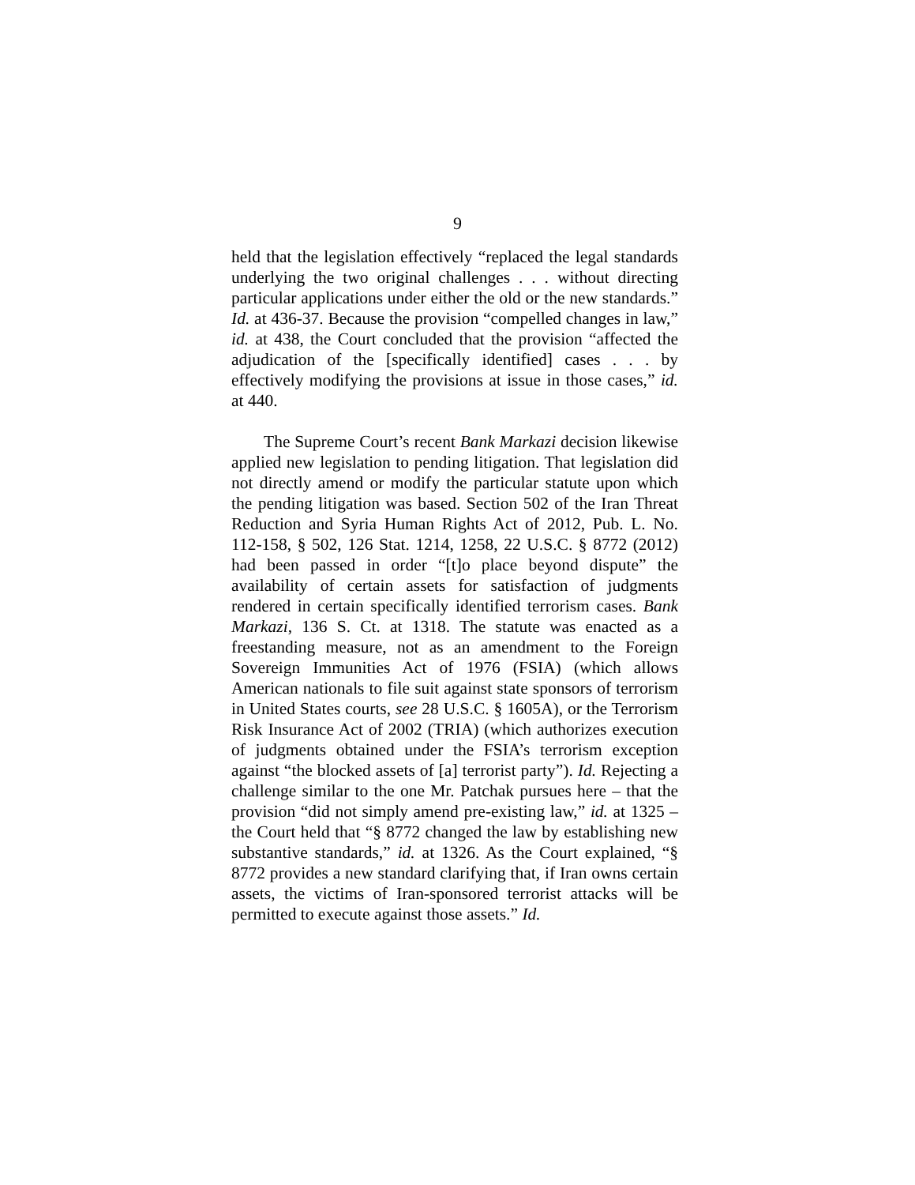9
held that the legislation effectively “replaced the legal standards underlying the two original challenges . . . without directing particular applications under either the old or the new standards.” Id. at 436-37. Because the provision “compelled changes in law,” id. at 438, the Court concluded that the provision “affected the adjudication of the [specifically identified] cases . . . by effectively modifying the provisions at issue in those cases,” id. at 440.
The Supreme Court’s recent Bank Markazi decision likewise applied new legislation to pending litigation. That legislation did not directly amend or modify the particular statute upon which the pending litigation was based. Section 502 of the Iran Threat Reduction and Syria Human Rights Act of 2012, Pub. L. No. 112-158, § 502, 126 Stat. 1214, 1258, 22 U.S.C. § 8772 (2012) had been passed in order “[t]o place beyond dispute” the availability of certain assets for satisfaction of judgments rendered in certain specifically identified terrorism cases. Bank Markazi, 136 S. Ct. at 1318. The statute was enacted as a freestanding measure, not as an amendment to the Foreign Sovereign Immunities Act of 1976 (FSIA) (which allows American nationals to file suit against state sponsors of terrorism in United States courts, see 28 U.S.C. § 1605A), or the Terrorism Risk Insurance Act of 2002 (TRIA) (which authorizes execution of judgments obtained under the FSIA’s terrorism exception against “the blocked assets of [a] terrorist party”). Id. Rejecting a challenge similar to the one Mr. Patchak pursues here – that the provision “did not simply amend pre-existing law,” id. at 1325 – the Court held that “§ 8772 changed the law by establishing new substantive standards,” id. at 1326. As the Court explained, “§ 8772 provides a new standard clarifying that, if Iran owns certain assets, the victims of Iran-sponsored terrorist attacks will be permitted to execute against those assets.” Id.